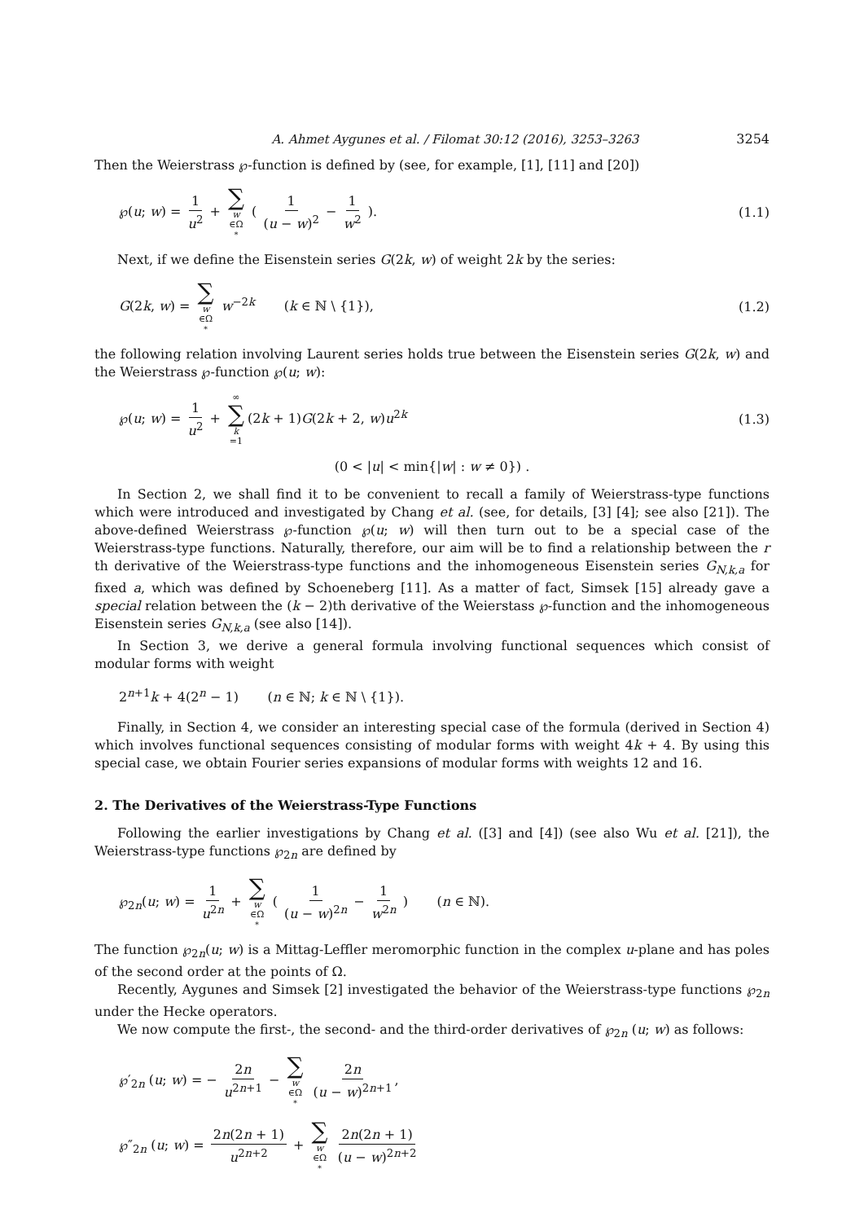A. Ahmet Aygunes et al. / Filomat 30:12 (2016), 3253–3263 3254
Then the Weierstrass ℘-function is defined by (see, for example, [1], [11] and [20])
℘(u; w) = 1 u<sup>2</sup> + ∑ w ∈Ω<sup>*</sup> ( 1 (u − w)<sup>2</sup> − 1 w<sup>2</sup> ). (1.1)
Next, if we define the Eisenstein series G(2k, w) of weight 2k by the series:
G(2k, w) = ∑ w ∈Ω<sup>*</sup> w<sup>−2k</sup> (k ∈ ℕ \ {1}), (1.2)
the following relation involving Laurent series holds true between the Eisenstein series G(2k, w) and the Weierstrass ℘-function ℘(u; w):
℘(u; w) = 1 u<sup>2</sup> + ∞ ∑ k =1 (2k + 1)G(2k + 2, w)u<sup>2k</sup> (1.3)
(0 < |u| < min{|w| : w ≠ 0}) .
In Section 2, we shall find it to be convenient to recall a family of Weierstrass-type functions which were introduced and investigated by Chang et al. (see, for details, [3] [4]; see also [21]). The above-defined Weierstrass ℘-function ℘(u; w) will then turn out to be a special case of the Weierstrass-type functions. Naturally, therefore, our aim will be to find a relationship between the r th derivative of the Weierstrass-type functions and the inhomogeneous Eisenstein series G<sub>N,k,a</sub> for fixed a, which was defined by Schoeneberg [11]. As a matter of fact, Simsek [15] already gave a special relation between the (k − 2)th derivative of the Weierstass ℘-function and the inhomogeneous Eisenstein series G<sub>N,k,a</sub> (see also [14]).
In Section 3, we derive a general formula involving functional sequences which consist of modular forms with weight
2<sup>n+1</sup>k + 4(2<sup>n</sup> − 1) (n ∈ ℕ; k ∈ ℕ \ {1}).
Finally, in Section 4, we consider an interesting special case of the formula (derived in Section 4) which involves functional sequences consisting of modular forms with weight 4k + 4. By using this special case, we obtain Fourier series expansions of modular forms with weights 12 and 16.
2. The Derivatives of the Weierstrass-Type Functions
Following the earlier investigations by Chang et al. ([3] and [4]) (see also Wu et al. [21]), the Weierstrass-type functions ℘<sub>2n</sub> are defined by
℘<sub>2n</sub>(u; w) = 1 u<sup>2n</sup> + ∑ w ∈Ω<sup>*</sup> ( 1 (u − w)<sup>2n</sup> − 1 w<sup>2n</sup> ) (n ∈ ℕ).
The function ℘<sub>2n</sub>(u; w) is a Mittag-Leffler meromorphic function in the complex u-plane and has poles of the second order at the points of Ω.
Recently, Aygunes and Simsek [2] investigated the behavior of the Weierstrass-type functions ℘<sub>2n</sub> under the Hecke operators.
We now compute the first-, the second- and the third-order derivatives of ℘<sub>2n</sub> (u; w) as follows:
℘′<sub>2n</sub> (u; w) = − 2n u<sup>2n+1</sup> − ∑ w ∈Ω<sup>*</sup> 2n (u − w)<sup>2n+1</sup>,
℘″<sub>2n</sub> (u; w) = 2n(2n + 1) u<sup>2n+2</sup> + ∑ w ∈Ω<sup>*</sup> 2n(2n + 1) (u − w)<sup>2n+2</sup>